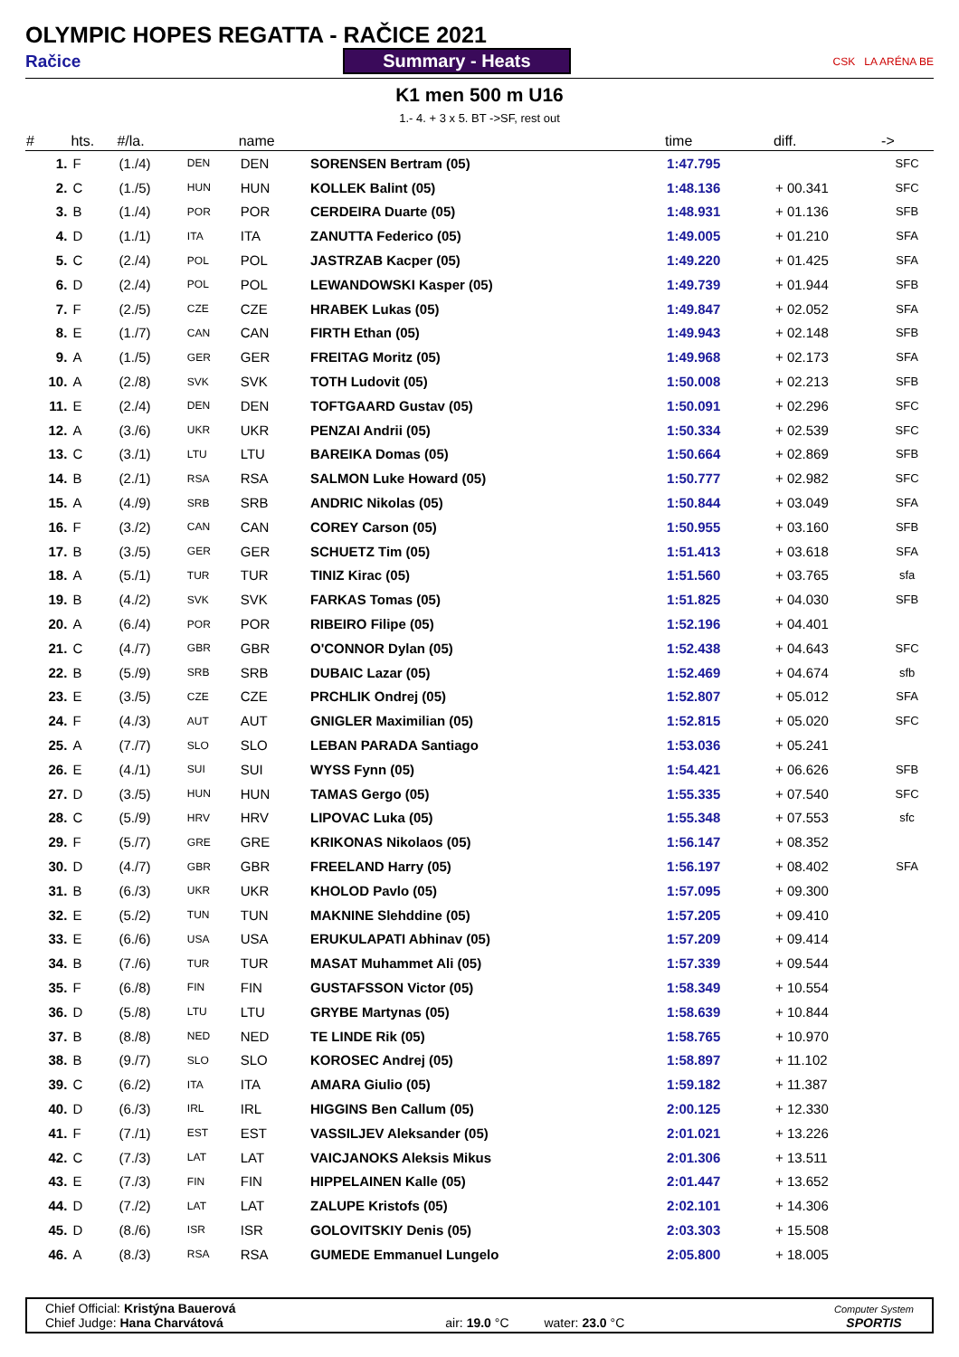OLYMPIC HOPES REGATTA - RAČICE 2021
Račice Summary - Heats CSK LA ARÉNA BE
K1 men 500 m U16
1.- 4. + 3 x 5. BT ->SF, rest out
| # | hts. | #/la. | | name | | time | diff. | -> |
| --- | --- | --- | --- | --- | --- | --- | --- | --- |
| 1. | F | (1./4) | DEN | DEN | SORENSEN Bertram (05) | 1:47.795 | | SFC |
| 2. | C | (1./5) | HUN | HUN | KOLLEK Balint (05) | 1:48.136 | + 00.341 | SFC |
| 3. | B | (1./4) | POR | POR | CERDEIRA Duarte (05) | 1:48.931 | + 01.136 | SFB |
| 4. | D | (1./1) | ITA | ITA | ZANUTTA Federico (05) | 1:49.005 | + 01.210 | SFA |
| 5. | C | (2./4) | POL | POL | JASTRZAB Kacper (05) | 1:49.220 | + 01.425 | SFA |
| 6. | D | (2./4) | POL | POL | LEWANDOWSKI Kasper (05) | 1:49.739 | + 01.944 | SFB |
| 7. | F | (2./5) | CZE | CZE | HRABEK Lukas (05) | 1:49.847 | + 02.052 | SFA |
| 8. | E | (1./7) | CAN | CAN | FIRTH Ethan (05) | 1:49.943 | + 02.148 | SFB |
| 9. | A | (1./5) | GER | GER | FREITAG Moritz (05) | 1:49.968 | + 02.173 | SFA |
| 10. | A | (2./8) | SVK | SVK | TOTH Ludovit (05) | 1:50.008 | + 02.213 | SFB |
| 11. | E | (2./4) | DEN | DEN | TOFTGAARD Gustav (05) | 1:50.091 | + 02.296 | SFC |
| 12. | A | (3./6) | UKR | UKR | PENZAI Andrii (05) | 1:50.334 | + 02.539 | SFC |
| 13. | C | (3./1) | LTU | LTU | BAREIKA Domas (05) | 1:50.664 | + 02.869 | SFB |
| 14. | B | (2./1) | RSA | RSA | SALMON Luke Howard (05) | 1:50.777 | + 02.982 | SFC |
| 15. | A | (4./9) | SRB | SRB | ANDRIC Nikolas (05) | 1:50.844 | + 03.049 | SFA |
| 16. | F | (3./2) | CAN | CAN | COREY Carson (05) | 1:50.955 | + 03.160 | SFB |
| 17. | B | (3./5) | GER | GER | SCHUETZ Tim (05) | 1:51.413 | + 03.618 | SFA |
| 18. | A | (5./1) | TUR | TUR | TINIZ Kirac (05) | 1:51.560 | + 03.765 | sfa |
| 19. | B | (4./2) | SVK | SVK | FARKAS Tomas (05) | 1:51.825 | + 04.030 | SFB |
| 20. | A | (6./4) | POR | POR | RIBEIRO Filipe (05) | 1:52.196 | + 04.401 | |
| 21. | C | (4./7) | GBR | GBR | O'CONNOR Dylan (05) | 1:52.438 | + 04.643 | SFC |
| 22. | B | (5./9) | SRB | SRB | DUBAIC Lazar (05) | 1:52.469 | + 04.674 | sfb |
| 23. | E | (3./5) | CZE | CZE | PRCHLIK Ondrej (05) | 1:52.807 | + 05.012 | SFA |
| 24. | F | (4./3) | AUT | AUT | GNIGLER Maximilian (05) | 1:52.815 | + 05.020 | SFC |
| 25. | A | (7./7) | SLO | SLO | LEBAN PARADA Santiago | 1:53.036 | + 05.241 | |
| 26. | E | (4./1) | SUI | SUI | WYSS Fynn (05) | 1:54.421 | + 06.626 | SFB |
| 27. | D | (3./5) | HUN | HUN | TAMAS Gergo (05) | 1:55.335 | + 07.540 | SFC |
| 28. | C | (5./9) | HRV | HRV | LIPOVAC Luka (05) | 1:55.348 | + 07.553 | sfc |
| 29. | F | (5./7) | GRE | GRE | KRIKONAS Nikolaos (05) | 1:56.147 | + 08.352 | |
| 30. | D | (4./7) | GBR | GBR | FREELAND Harry (05) | 1:56.197 | + 08.402 | SFA |
| 31. | B | (6./3) | UKR | UKR | KHOLOD Pavlo (05) | 1:57.095 | + 09.300 | |
| 32. | E | (5./2) | TUN | TUN | MAKNINE Slehddine (05) | 1:57.205 | + 09.410 | |
| 33. | E | (6./6) | USA | USA | ERUKULAPATI Abhinav (05) | 1:57.209 | + 09.414 | |
| 34. | B | (7./6) | TUR | TUR | MASAT Muhammet Ali (05) | 1:57.339 | + 09.544 | |
| 35. | F | (6./8) | FIN | FIN | GUSTAFSSON Victor (05) | 1:58.349 | + 10.554 | |
| 36. | D | (5./8) | LTU | LTU | GRYBE Martynas (05) | 1:58.639 | + 10.844 | |
| 37. | B | (8./8) | NED | NED | TE LINDE Rik (05) | 1:58.765 | + 10.970 | |
| 38. | B | (9./7) | SLO | SLO | KOROSEC Andrej (05) | 1:58.897 | + 11.102 | |
| 39. | C | (6./2) | ITA | ITA | AMARA Giulio (05) | 1:59.182 | + 11.387 | |
| 40. | D | (6./3) | IRL | IRL | HIGGINS Ben Callum (05) | 2:00.125 | + 12.330 | |
| 41. | F | (7./1) | EST | EST | VASSILJEV Aleksander (05) | 2:01.021 | + 13.226 | |
| 42. | C | (7./3) | LAT | LAT | VAICJANOKS Aleksis Mikus | 2:01.306 | + 13.511 | |
| 43. | E | (7./3) | FIN | FIN | HIPPELAINEN Kalle (05) | 2:01.447 | + 13.652 | |
| 44. | D | (7./2) | LAT | LAT | ZALUPE Kristofs (05) | 2:02.101 | + 14.306 | |
| 45. | D | (8./6) | ISR | ISR | GOLOVITSKIY Denis (05) | 2:03.303 | + 15.508 | |
| 46. | A | (8./3) | RSA | RSA | GUMEDE Emmanuel Lungelo | 2:05.800 | + 18.005 | |
Chief Official: Kristýna Bauerová
Chief Judge: Hana Charvátová
air: 19.0 °C water: 23.0 °C
Computer System
SPORTIS